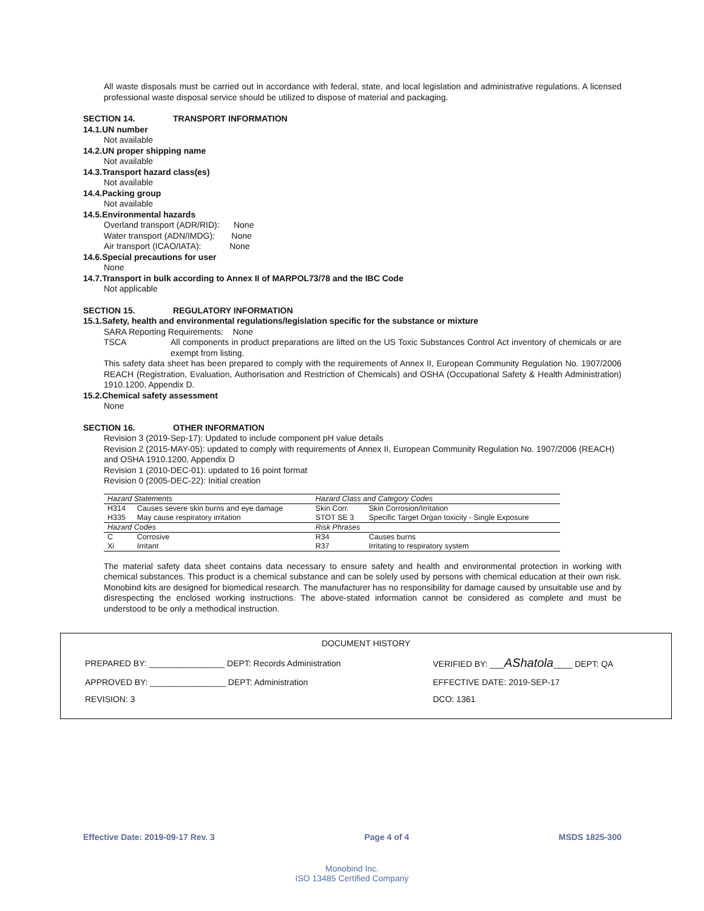All waste disposals must be carried out in accordance with federal, state, and local legislation and administrative regulations. A licensed professional waste disposal service should be utilized to dispose of material and packaging.
SECTION 14. TRANSPORT INFORMATION
14.1.UN number
Not available
14.2.UN proper shipping name
Not available
14.3.Transport hazard class(es)
Not available
14.4.Packing group
Not available
14.5.Environmental hazards
Overland transport (ADR/RID): None
Water transport (ADN/IMDG): None
Air transport (ICAO/IATA): None
14.6.Special precautions for user
None
14.7.Transport in bulk according to Annex II of MARPOL73/78 and the IBC Code
Not applicable
SECTION 15. REGULATORY INFORMATION
15.1.Safety, health and environmental regulations/legislation specific for the substance or mixture
SARA Reporting Requirements: None
TSCA All components in product preparations are lifted on the US Toxic Substances Control Act inventory of chemicals or are exempt from listing.
This safety data sheet has been prepared to comply with the requirements of Annex II, European Community Regulation No. 1907/2006 REACH (Registration, Evaluation, Authorisation and Restriction of Chemicals) and OSHA (Occupational Safety & Health Administration) 1910.1200, Appendix D.
15.2.Chemical safety assessment
None
SECTION 16. OTHER INFORMATION
Revision 3 (2019-Sep-17): Updated to include component pH value details
Revision 2 (2015-MAY-05): updated to comply with requirements of Annex II, European Community Regulation No. 1907/2006 (REACH) and OSHA 1910.1200, Appendix D
Revision 1 (2010-DEC-01): updated to 16 point format
Revision 0 (2005-DEC-22): Initial creation
| Hazard Statements | | Hazard Class and Category Codes | |
| --- | --- | --- | --- |
| H314 | Causes severe skin burns and eye damage | Skin Corr. | Skin Corrosion/Irritation |
| H335 | May cause respiratory irritation | STOT SE 3 | Specific Target Organ toxicity - Single Exposure |
| Hazard Codes | | Risk Phrases | |
| C | Corrosive | R34 | Causes burns |
| Xi | Irritant | R37 | Irritating to respiratory system |
The material safety data sheet contains data necessary to ensure safety and health and environmental protection in working with chemical substances. This product is a chemical substance and can be solely used by persons with chemical education at their own risk. Monobind kits are designed for biomedical research. The manufacturer has no responsibility for damage caused by unsuitable use and by disrespecting the enclosed working instructions. The above-stated information cannot be considered as complete and must be understood to be only a methodical instruction.
DOCUMENT HISTORY
| PREPARED BY: ________________ DEPT: Records Administration | VERIFIED BY: ___ AShatola ____ DEPT: QA |
| APPROVED BY: ________________ DEPT: Administration | EFFECTIVE DATE: 2019-SEP-17 |
| REVISION: 3 | DCO: 1361 |
Effective Date: 2019-09-17 Rev. 3 Page 4 of 4 MSDS 1825-300
Monobind Inc.
ISO 13485 Certified Company